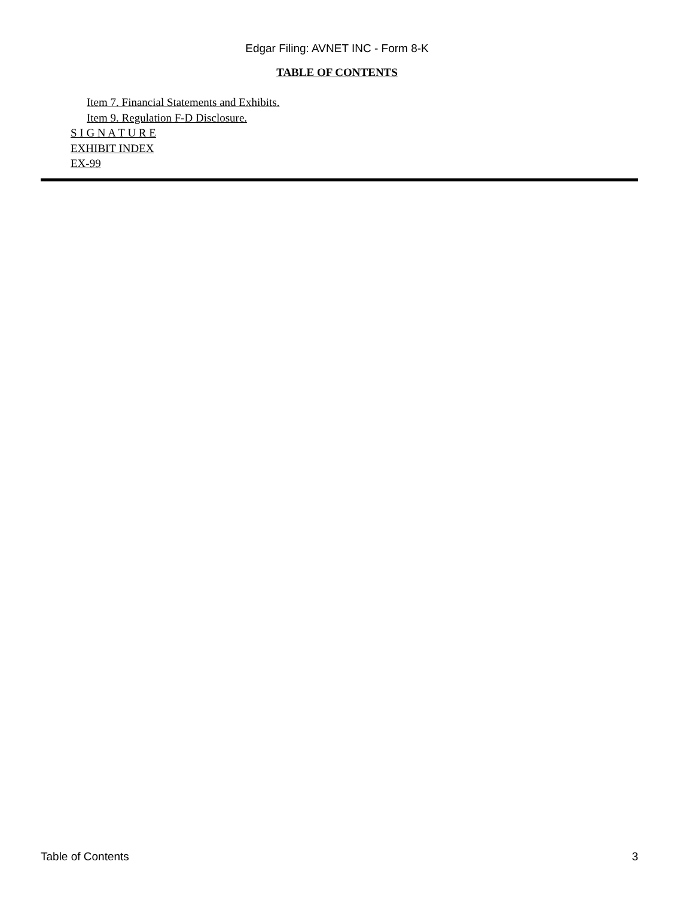Edgar Filing: AVNET INC - Form 8-K
TABLE OF CONTENTS
Item 7. Financial Statements and Exhibits.
Item 9. Regulation F-D Disclosure.
S I G N A T U R E
EXHIBIT INDEX
EX-99
Table of Contents 3